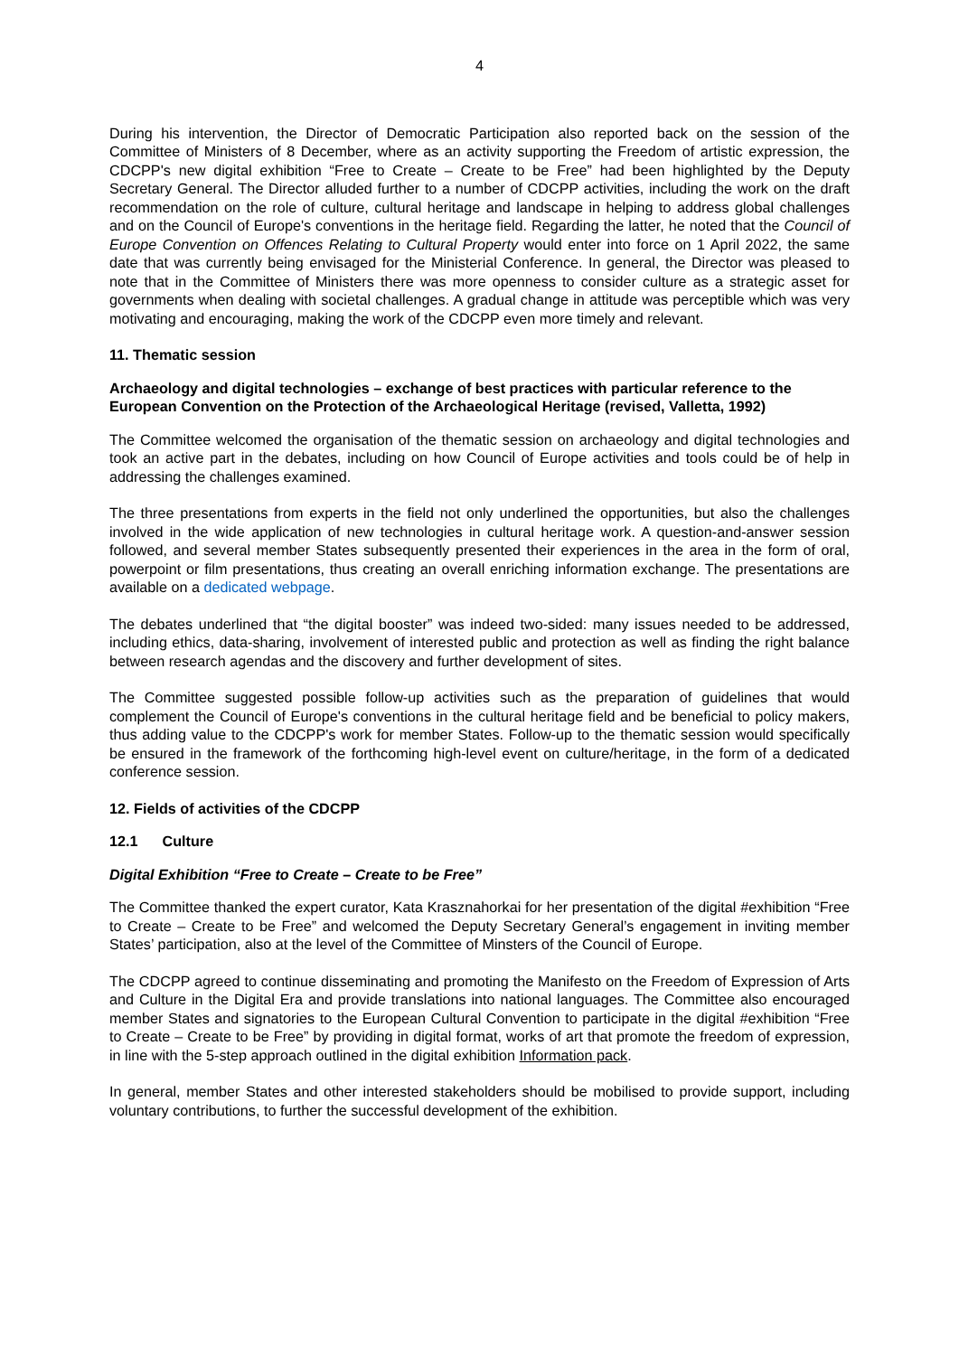4
During his intervention, the Director of Democratic Participation also reported back on the session of the Committee of Ministers of 8 December, where as an activity supporting the Freedom of artistic expression, the CDCPP's new digital exhibition “Free to Create – Create to be Free” had been highlighted by the Deputy Secretary General. The Director alluded further to a number of CDCPP activities, including the work on the draft recommendation on the role of culture, cultural heritage and landscape in helping to address global challenges and on the Council of Europe's conventions in the heritage field. Regarding the latter, he noted that the Council of Europe Convention on Offences Relating to Cultural Property would enter into force on 1 April 2022, the same date that was currently being envisaged for the Ministerial Conference. In general, the Director was pleased to note that in the Committee of Ministers there was more openness to consider culture as a strategic asset for governments when dealing with societal challenges. A gradual change in attitude was perceptible which was very motivating and encouraging, making the work of the CDCPP even more timely and relevant.
11. Thematic session
Archaeology and digital technologies – exchange of best practices with particular reference to the European Convention on the Protection of the Archaeological Heritage (revised, Valletta, 1992)
The Committee welcomed the organisation of the thematic session on archaeology and digital technologies and took an active part in the debates, including on how Council of Europe activities and tools could be of help in addressing the challenges examined.
The three presentations from experts in the field not only underlined the opportunities, but also the challenges involved in the wide application of new technologies in cultural heritage work. A question-and-answer session followed, and several member States subsequently presented their experiences in the area in the form of oral, powerpoint or film presentations, thus creating an overall enriching information exchange. The presentations are available on a dedicated webpage.
The debates underlined that “the digital booster” was indeed two-sided: many issues needed to be addressed, including ethics, data-sharing, involvement of interested public and protection as well as finding the right balance between research agendas and the discovery and further development of sites.
The Committee suggested possible follow-up activities such as the preparation of guidelines that would complement the Council of Europe's conventions in the cultural heritage field and be beneficial to policy makers, thus adding value to the CDCPP's work for member States. Follow-up to the thematic session would specifically be ensured in the framework of the forthcoming high-level event on culture/heritage, in the form of a dedicated conference session.
12. Fields of activities of the CDCPP
12.1 Culture
Digital Exhibition “Free to Create – Create to be Free”
The Committee thanked the expert curator, Kata Krasznahorkai for her presentation of the digital #exhibition “Free to Create – Create to be Free” and welcomed the Deputy Secretary General’s engagement in inviting member States’ participation, also at the level of the Committee of Minsters of the Council of Europe.
The CDCPP agreed to continue disseminating and promoting the Manifesto on the Freedom of Expression of Arts and Culture in the Digital Era and provide translations into national languages. The Committee also encouraged member States and signatories to the European Cultural Convention to participate in the digital #exhibition “Free to Create – Create to be Free” by providing in digital format, works of art that promote the freedom of expression, in line with the 5-step approach outlined in the digital exhibition Information pack.
In general, member States and other interested stakeholders should be mobilised to provide support, including voluntary contributions, to further the successful development of the exhibition.